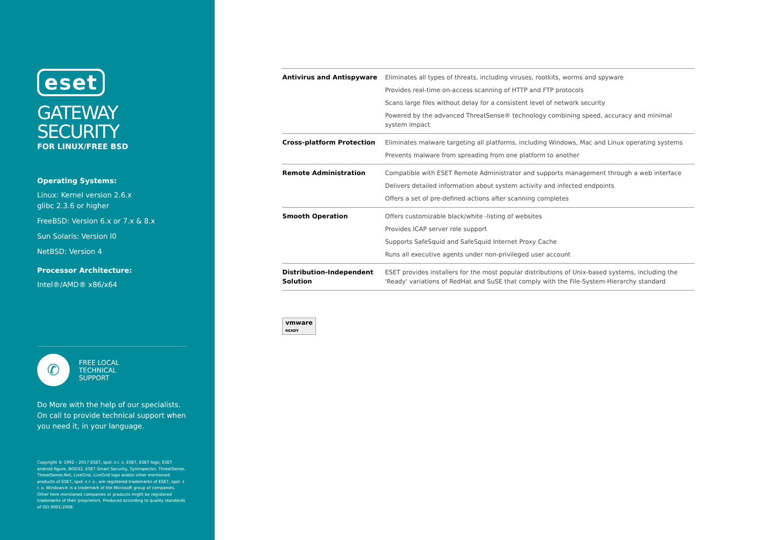eset
GATEWAY
SECURITY
FOR LINUX/FREE BSD
Operating Systems:
Linux: Kernel version 2.6.x
glibc 2.3.6 or higher
FreeBSD: Version 6.x or 7.x & 8.x
Sun Solaris: Version l0
NetBSD: Version 4
Processor Architecture:
Intel®/AMD® x86/x64
✆
FREE LOCAL
TECHNICAL
SUPPORT
Do More with the help of our specialists. On call to provide technical support when you need it, in your language.
Copyright © 1992 – 2017 ESET, spol. s r. o. ESET, ESET logo, ESET android figure, NOD32, ESET Smart Security, SysInspector, ThreatSense, ThreatSense.Net, LiveGrid, LiveGrid logo and/or other mentioned products of ESET, spol. s r. o., are registered trademarks of ESET, spol. s r. o. Windows® is a trademark of the Microsoft group of companies. Other here mentioned companies or products might be registered trademarks of their proprietors. Produced according to quality standards of ISO 9001:2008.
| Antivirus and Antispyware | Eliminates all types of threats, including viruses, rootkits, worms and spyware Provides real-time on-access scanning of HTTP and FTP protocols Scans large files without delay for a consistent level of network security Powered by the advanced ThreatSense® technology combining speed, accuracy and minimal system impact |
| Cross-platform Protection | Eliminates malware targeting all platforms, including Windows, Mac and Linux operating systems Prevents malware from spreading from one platform to another |
| Remote Administration | Compatible with ESET Remote Administrator and supports management through a web interface Delivers detailed information about system activity and infected endpoints Offers a set of pre-defined actions after scanning completes |
| Smooth Operation | Offers customizable black/white -listing of websites Provides ICAP server role support Supports SafeSquid and SafeSquid Internet Proxy Cache Runs all executive agents under non-privileged user account |
| Distribution-Independent Solution | ESET provides installers for the most popular distributions of Unix-based systems, including the 'Ready' variations of RedHat and SuSE that comply with the File-System-Hierarchy standard |
vmware
READY